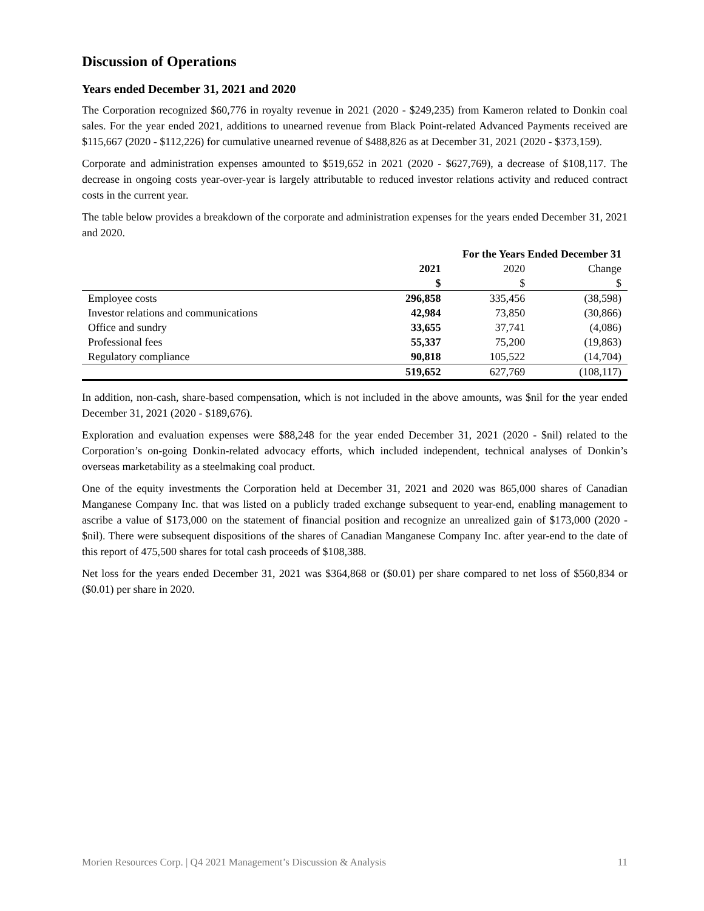Discussion of Operations
Years ended December 31, 2021 and 2020
The Corporation recognized $60,776 in royalty revenue in 2021 (2020 - $249,235) from Kameron related to Donkin coal sales. For the year ended 2021, additions to unearned revenue from Black Point-related Advanced Payments received are $115,667 (2020 - $112,226) for cumulative unearned revenue of $488,826 as at December 31, 2021 (2020 - $373,159).
Corporate and administration expenses amounted to $519,652 in 2021 (2020 - $627,769), a decrease of $108,117. The decrease in ongoing costs year-over-year is largely attributable to reduced investor relations activity and reduced contract costs in the current year.
The table below provides a breakdown of the corporate and administration expenses for the years ended December 31, 2021 and 2020.
| | For the Years Ended December 31 | | |
| | 2021 | 2020 | Change |
| | $ | $ | $ |
| Employee costs | 296,858 | 335,456 | (38,598) |
| Investor relations and communications | 42,984 | 73,850 | (30,866) |
| Office and sundry | 33,655 | 37,741 | (4,086) |
| Professional fees | 55,337 | 75,200 | (19,863) |
| Regulatory compliance | 90,818 | 105,522 | (14,704) |
| | 519,652 | 627,769 | (108,117) |
In addition, non-cash, share-based compensation, which is not included in the above amounts, was $nil for the year ended December 31, 2021 (2020 - $189,676).
Exploration and evaluation expenses were $88,248 for the year ended December 31, 2021 (2020 - $nil) related to the Corporation’s on-going Donkin-related advocacy efforts, which included independent, technical analyses of Donkin’s overseas marketability as a steelmaking coal product.
One of the equity investments the Corporation held at December 31, 2021 and 2020 was 865,000 shares of Canadian Manganese Company Inc. that was listed on a publicly traded exchange subsequent to year-end, enabling management to ascribe a value of $173,000 on the statement of financial position and recognize an unrealized gain of $173,000 (2020 - $nil). There were subsequent dispositions of the shares of Canadian Manganese Company Inc. after year-end to the date of this report of 475,500 shares for total cash proceeds of $108,388.
Net loss for the years ended December 31, 2021 was $364,868 or ($0.01) per share compared to net loss of $560,834 or ($0.01) per share in 2020.
Morien Resources Corp. | Q4 2021 Management’s Discussion & Analysis 11